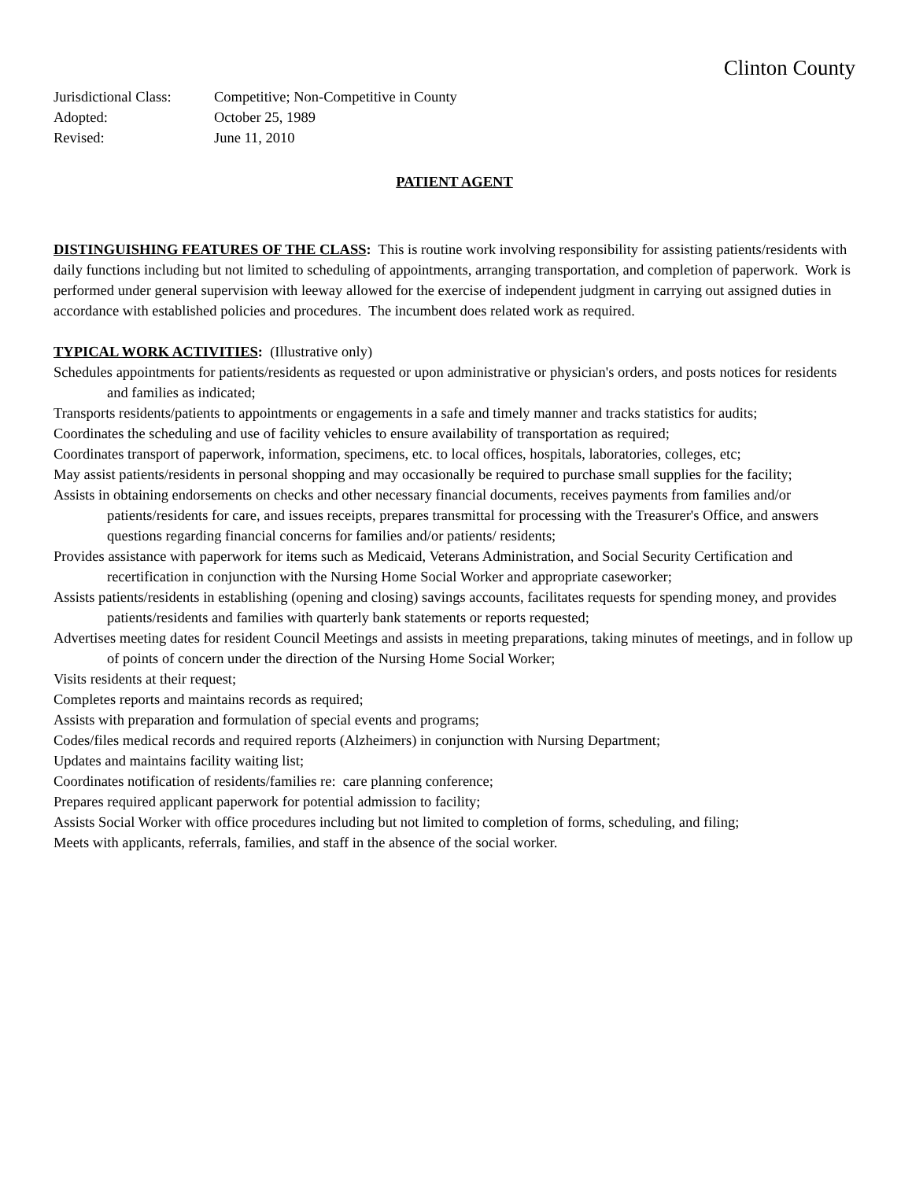Clinton County
Jurisdictional Class: Competitive; Non-Competitive in County
Adopted: October 25, 1989
Revised: June 11, 2010
PATIENT AGENT
DISTINGUISHING FEATURES OF THE CLASS: This is routine work involving responsibility for assisting patients/residents with daily functions including but not limited to scheduling of appointments, arranging transportation, and completion of paperwork. Work is performed under general supervision with leeway allowed for the exercise of independent judgment in carrying out assigned duties in accordance with established policies and procedures. The incumbent does related work as required.
TYPICAL WORK ACTIVITIES: (Illustrative only)
Schedules appointments for patients/residents as requested or upon administrative or physician's orders, and posts notices for residents and families as indicated;
Transports residents/patients to appointments or engagements in a safe and timely manner and tracks statistics for audits;
Coordinates the scheduling and use of facility vehicles to ensure availability of transportation as required;
Coordinates transport of paperwork, information, specimens, etc. to local offices, hospitals, laboratories, colleges, etc;
May assist patients/residents in personal shopping and may occasionally be required to purchase small supplies for the facility;
Assists in obtaining endorsements on checks and other necessary financial documents, receives payments from families and/or patients/residents for care, and issues receipts, prepares transmittal for processing with the Treasurer's Office, and answers questions regarding financial concerns for families and/or patients/ residents;
Provides assistance with paperwork for items such as Medicaid, Veterans Administration, and Social Security Certification and recertification in conjunction with the Nursing Home Social Worker and appropriate caseworker;
Assists patients/residents in establishing (opening and closing) savings accounts, facilitates requests for spending money, and provides patients/residents and families with quarterly bank statements or reports requested;
Advertises meeting dates for resident Council Meetings and assists in meeting preparations, taking minutes of meetings, and in follow up of points of concern under the direction of the Nursing Home Social Worker;
Visits residents at their request;
Completes reports and maintains records as required;
Assists with preparation and formulation of special events and programs;
Codes/files medical records and required reports (Alzheimers) in conjunction with Nursing Department;
Updates and maintains facility waiting list;
Coordinates notification of residents/families re: care planning conference;
Prepares required applicant paperwork for potential admission to facility;
Assists Social Worker with office procedures including but not limited to completion of forms, scheduling, and filing;
Meets with applicants, referrals, families, and staff in the absence of the social worker.